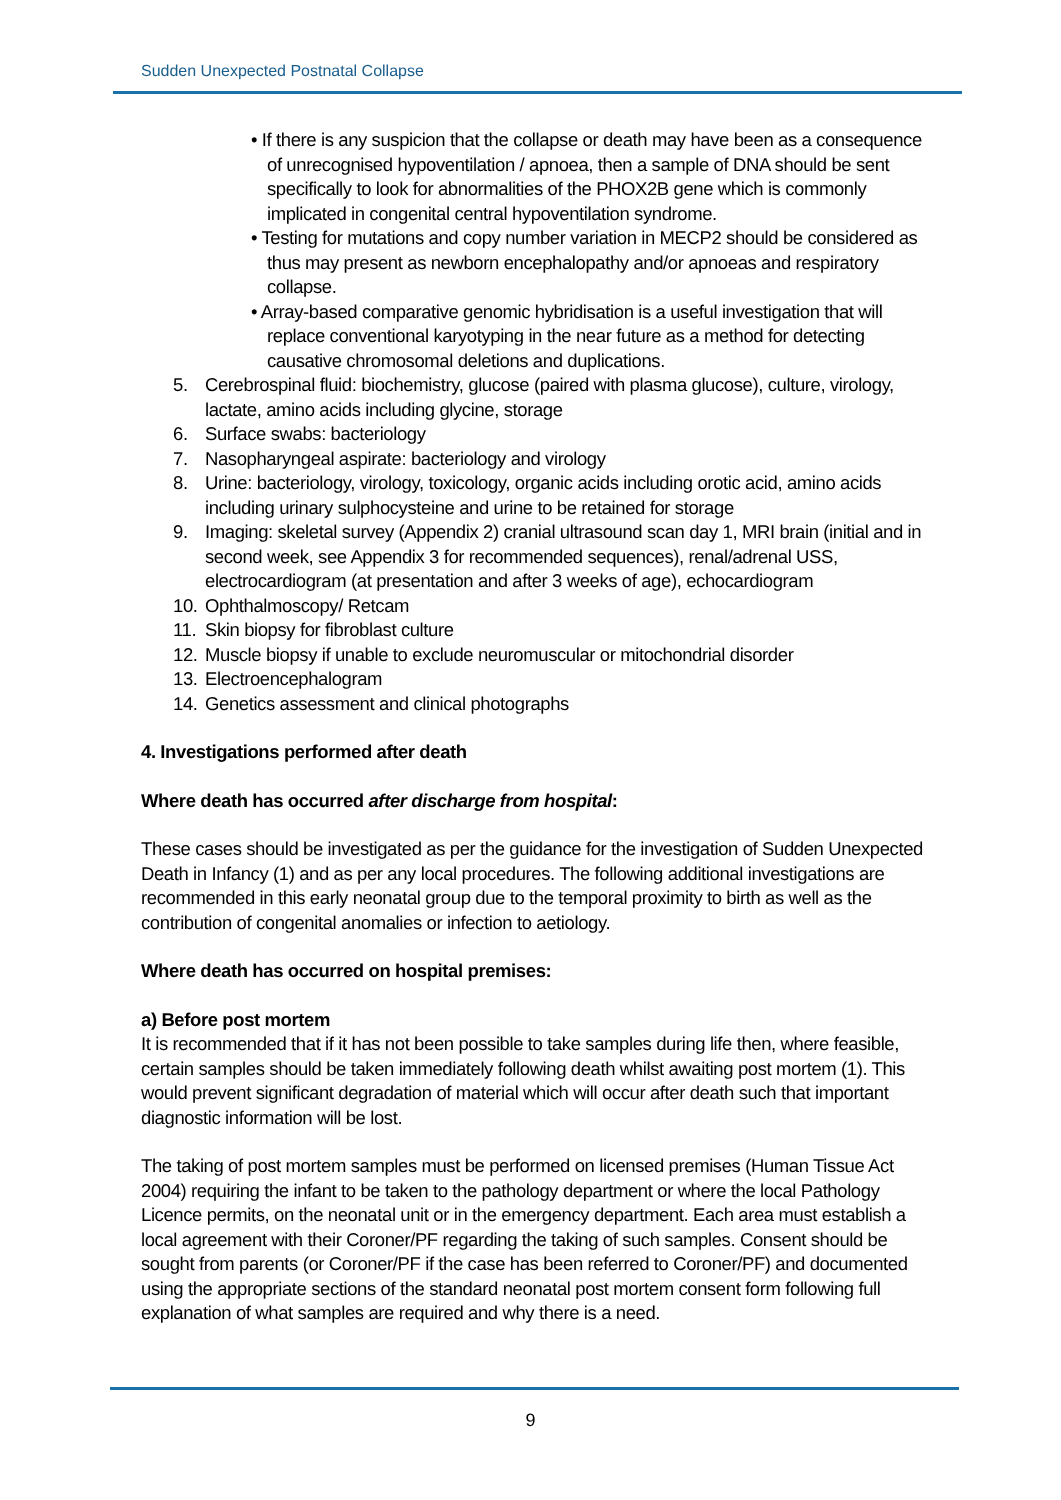Sudden Unexpected Postnatal Collapse
• If there is any suspicion that the collapse or death may have been as a consequence of unrecognised hypoventilation / apnoea, then a sample of DNA should be sent specifically to look for abnormalities of the PHOX2B gene which is commonly implicated in congenital central hypoventilation syndrome.
• Testing for mutations and copy number variation in MECP2 should be considered as thus may present as newborn encephalopathy and/or apnoeas and respiratory collapse.
• Array-based comparative genomic hybridisation is a useful investigation that will replace conventional karyotyping in the near future as a method for detecting causative chromosomal deletions and duplications.
5. Cerebrospinal fluid: biochemistry, glucose (paired with plasma glucose), culture, virology, lactate, amino acids including glycine, storage
6. Surface swabs: bacteriology
7. Nasopharyngeal aspirate: bacteriology and virology
8. Urine: bacteriology, virology, toxicology, organic acids including orotic acid, amino acids including urinary sulphocysteine and urine to be retained for storage
9. Imaging: skeletal survey (Appendix 2) cranial ultrasound scan day 1, MRI brain (initial and in second week, see Appendix 3 for recommended sequences), renal/adrenal USS, electrocardiogram (at presentation and after 3 weeks of age), echocardiogram
10.
Ophthalmoscopy/ Retcam
11.
Skin biopsy for fibroblast culture
12.
Muscle biopsy if unable to exclude neuromuscular or mitochondrial disorder
13.
Electroencephalogram
14.
Genetics assessment and clinical photographs
4. Investigations performed after death
Where death has occurred after discharge from hospital:
These cases should be investigated as per the guidance for the investigation of Sudden Unexpected Death in Infancy (1) and as per any local procedures. The following additional investigations are recommended in this early neonatal group due to the temporal proximity to birth as well as the contribution of congenital anomalies or infection to aetiology.
Where death has occurred on hospital premises:
a) Before post mortem
It is recommended that if it has not been possible to take samples during life then, where feasible, certain samples should be taken immediately following death whilst awaiting post mortem (1). This would prevent significant degradation of material which will occur after death such that important diagnostic information will be lost.
The taking of post mortem samples must be performed on licensed premises (Human Tissue Act 2004) requiring the infant to be taken to the pathology department or where the local Pathology Licence permits, on the neonatal unit or in the emergency department. Each area must establish a local agreement with their Coroner/PF regarding the taking of such samples. Consent should be sought from parents (or Coroner/PF if the case has been referred to Coroner/PF) and documented using the appropriate sections of the standard neonatal post mortem consent form following full explanation of what samples are required and why there is a need.
9